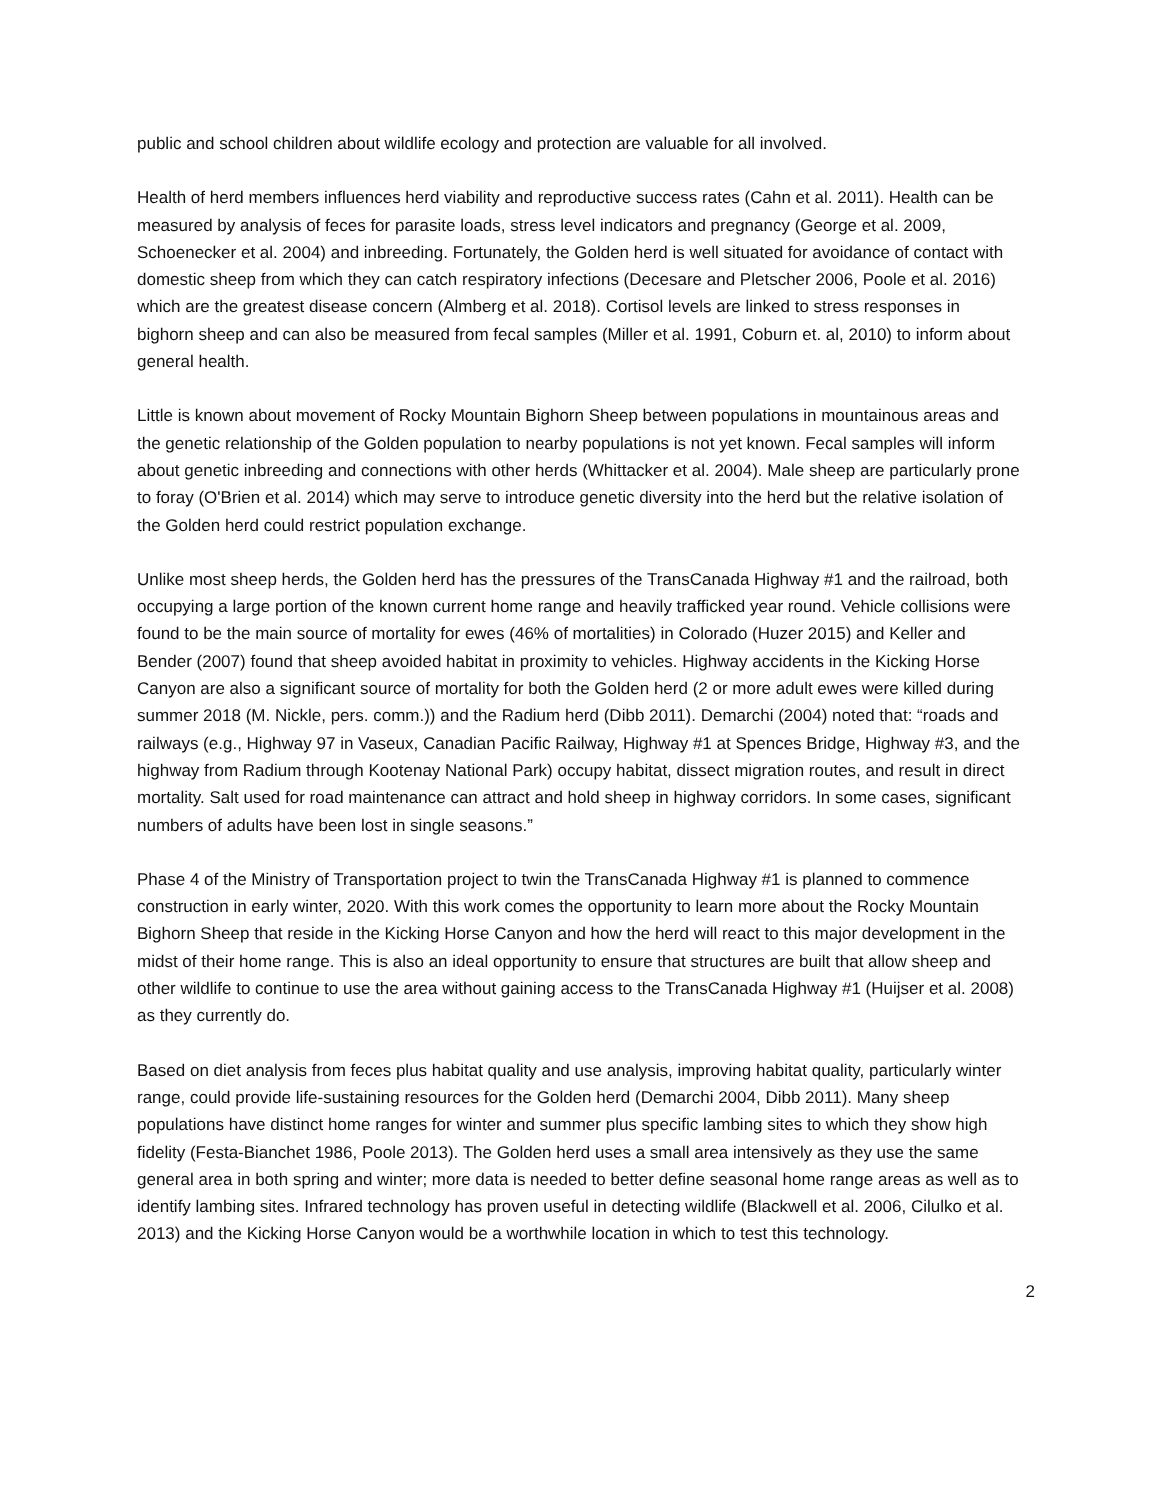public and school children about wildlife ecology and protection are valuable for all involved.
Health of herd members influences herd viability and reproductive success rates (Cahn et al. 2011). Health can be measured by analysis of feces for parasite loads, stress level indicators and pregnancy (George et al. 2009, Schoenecker et al. 2004) and inbreeding. Fortunately, the Golden herd is well situated for avoidance of contact with domestic sheep from which they can catch respiratory infections (Decesare and Pletscher 2006, Poole et al. 2016) which are the greatest disease concern (Almberg et al. 2018). Cortisol levels are linked to stress responses in bighorn sheep and can also be measured from fecal samples (Miller et al. 1991, Coburn et. al, 2010) to inform about general health.
Little is known about movement of Rocky Mountain Bighorn Sheep between populations in mountainous areas and the genetic relationship of the Golden population to nearby populations is not yet known. Fecal samples will inform about genetic inbreeding and connections with other herds (Whittacker et al. 2004). Male sheep are particularly prone to foray (O'Brien et al. 2014) which may serve to introduce genetic diversity into the herd but the relative isolation of the Golden herd could restrict population exchange.
Unlike most sheep herds, the Golden herd has the pressures of the TransCanada Highway #1 and the railroad, both occupying a large portion of the known current home range and heavily trafficked year round. Vehicle collisions were found to be the main source of mortality for ewes (46% of mortalities) in Colorado (Huzer 2015) and Keller and Bender (2007) found that sheep avoided habitat in proximity to vehicles. Highway accidents in the Kicking Horse Canyon are also a significant source of mortality for both the Golden herd (2 or more adult ewes were killed during summer 2018 (M. Nickle, pers. comm.)) and the Radium herd (Dibb 2011). Demarchi (2004) noted that: “roads and railways (e.g., Highway 97 in Vaseux, Canadian Pacific Railway, Highway #1 at Spences Bridge, Highway #3, and the highway from Radium through Kootenay National Park) occupy habitat, dissect migration routes, and result in direct mortality. Salt used for road maintenance can attract and hold sheep in highway corridors. In some cases, significant numbers of adults have been lost in single seasons.”
Phase 4 of the Ministry of Transportation project to twin the TransCanada Highway #1 is planned to commence construction in early winter, 2020. With this work comes the opportunity to learn more about the Rocky Mountain Bighorn Sheep that reside in the Kicking Horse Canyon and how the herd will react to this major development in the midst of their home range. This is also an ideal opportunity to ensure that structures are built that allow sheep and other wildlife to continue to use the area without gaining access to the TransCanada Highway #1 (Huijser et al. 2008) as they currently do.
Based on diet analysis from feces plus habitat quality and use analysis, improving habitat quality, particularly winter range, could provide life-sustaining resources for the Golden herd (Demarchi 2004, Dibb 2011). Many sheep populations have distinct home ranges for winter and summer plus specific lambing sites to which they show high fidelity (Festa-Bianchet 1986, Poole 2013). The Golden herd uses a small area intensively as they use the same general area in both spring and winter; more data is needed to better define seasonal home range areas as well as to identify lambing sites. Infrared technology has proven useful in detecting wildlife (Blackwell et al. 2006, Cilulko et al. 2013) and the Kicking Horse Canyon would be a worthwhile location in which to test this technology.
2